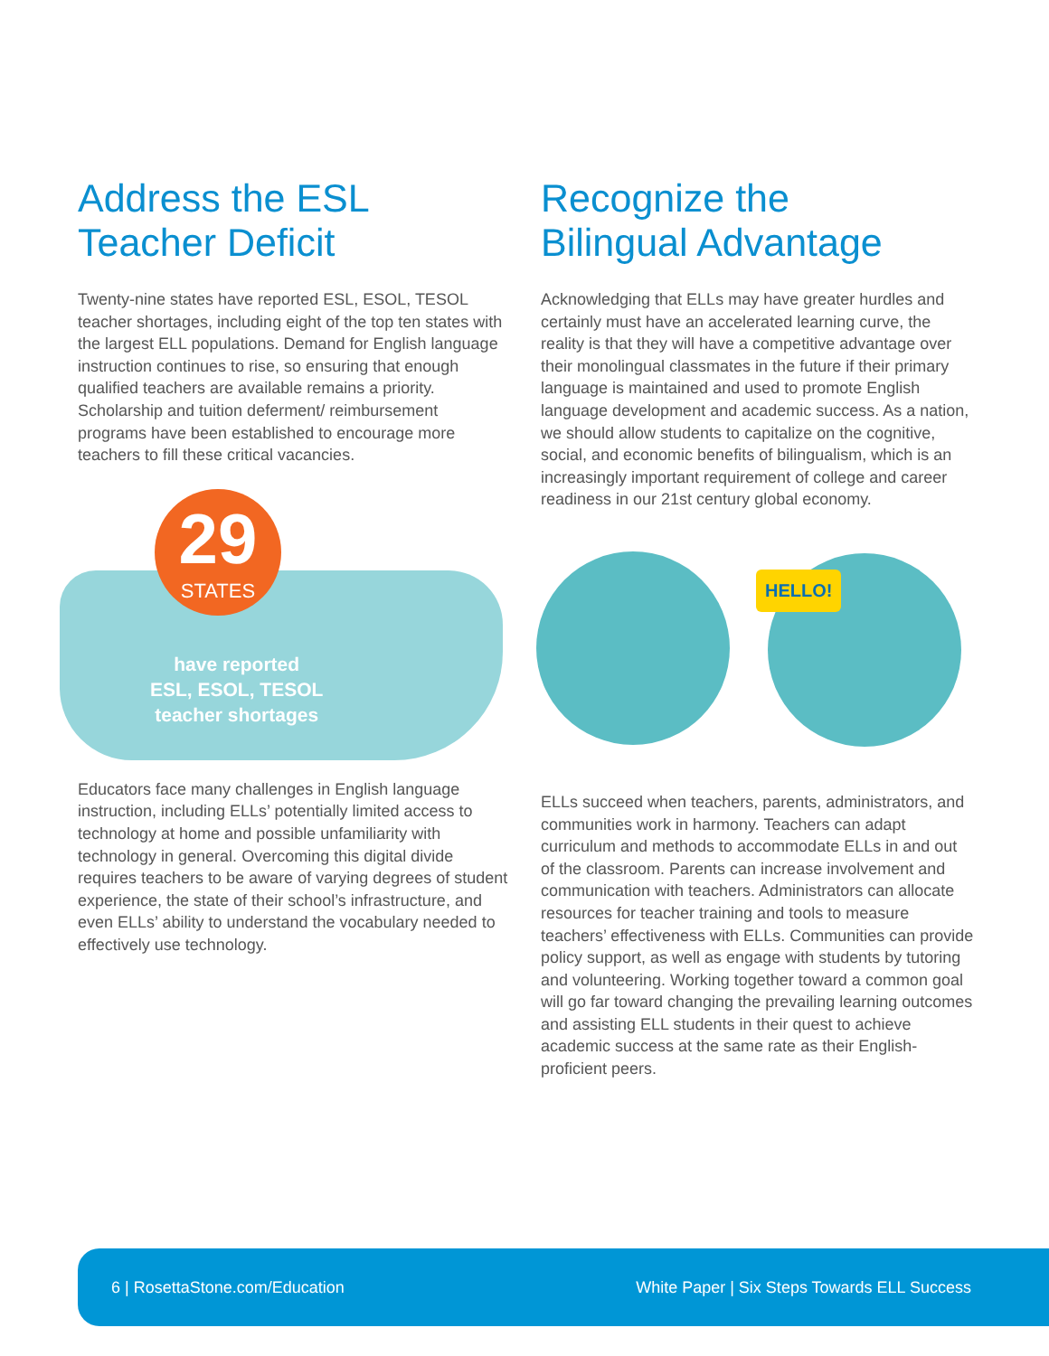Address the ESL
Teacher Deficit
Twenty-nine states have reported ESL, ESOL, TESOL teacher shortages, including eight of the top ten states with the largest ELL populations. Demand for English language instruction continues to rise, so ensuring that enough qualified teachers are available remains a priority. Scholarship and tuition deferment/ reimbursement programs have been established to encourage more teachers to fill these critical vacancies.
29
STATES
have reported
ESL, ESOL, TESOL
teacher shortages
Educators face many challenges in English language instruction, including ELLs’ potentially limited access to technology at home and possible unfamiliarity with technology in general. Overcoming this digital divide requires teachers to be aware of varying degrees of student experience, the state of their school’s infrastructure, and even ELLs’ ability to understand the vocabulary needed to effectively use technology.
Recognize the
Bilingual Advantage
Acknowledging that ELLs may have greater hurdles and certainly must have an accelerated learning curve, the reality is that they will have a competitive advantage over their monolingual classmates in the future if their primary language is maintained and used to promote English language development and academic success. As a nation, we should allow students to capitalize on the cognitive, social, and economic benefits of bilingualism, which is an increasingly important requirement of college and career readiness in our 21st century global economy.
HELLO!
ELLs succeed when teachers, parents, administrators, and communities work in harmony. Teachers can adapt curriculum and methods to accommodate ELLs in and out of the classroom. Parents can increase involvement and communication with teachers. Administrators can allocate resources for teacher training and tools to measure teachers’ effectiveness with ELLs. Communities can provide policy support, as well as engage with students by tutoring and volunteering. Working together toward a common goal will go far toward changing the prevailing learning outcomes and assisting ELL students in their quest to achieve academic success at the same rate as their English-proficient peers.
6 | RosettaStone.com/Education White Paper | Six Steps Towards ELL Success